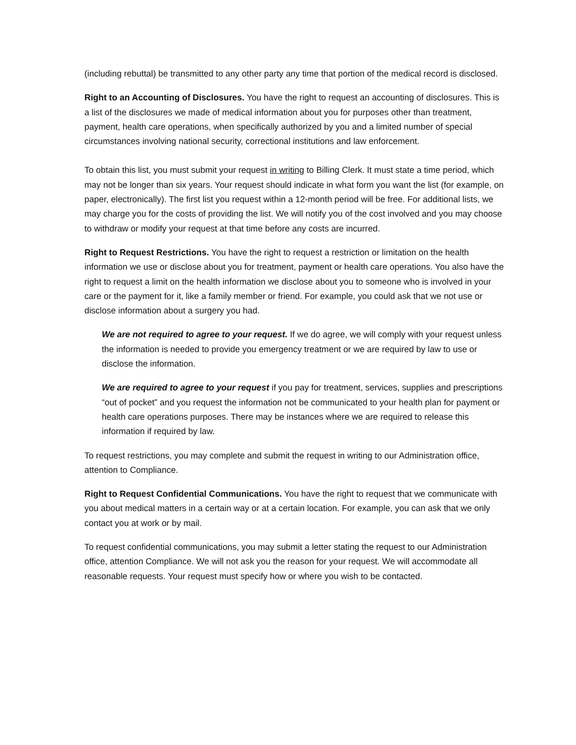(including rebuttal) be transmitted to any other party any time that portion of the medical record is disclosed.
Right to an Accounting of Disclosures. You have the right to request an accounting of disclosures. This is a list of the disclosures we made of medical information about you for purposes other than treatment, payment, health care operations, when specifically authorized by you and a limited number of special circumstances involving national security, correctional institutions and law enforcement.
To obtain this list, you must submit your request in writing to Billing Clerk. It must state a time period, which may not be longer than six years. Your request should indicate in what form you want the list (for example, on paper, electronically). The first list you request within a 12-month period will be free. For additional lists, we may charge you for the costs of providing the list. We will notify you of the cost involved and you may choose to withdraw or modify your request at that time before any costs are incurred.
Right to Request Restrictions. You have the right to request a restriction or limitation on the health information we use or disclose about you for treatment, payment or health care operations. You also have the right to request a limit on the health information we disclose about you to someone who is involved in your care or the payment for it, like a family member or friend. For example, you could ask that we not use or disclose information about a surgery you had.
We are not required to agree to your request. If we do agree, we will comply with your request unless the information is needed to provide you emergency treatment or we are required by law to use or disclose the information.
We are required to agree to your request if you pay for treatment, services, supplies and prescriptions “out of pocket” and you request the information not be communicated to your health plan for payment or health care operations purposes. There may be instances where we are required to release this information if required by law.
To request restrictions, you may complete and submit the request in writing to our Administration office, attention to Compliance.
Right to Request Confidential Communications. You have the right to request that we communicate with you about medical matters in a certain way or at a certain location. For example, you can ask that we only contact you at work or by mail.
To request confidential communications, you may submit a letter stating the request to our Administration office, attention Compliance. We will not ask you the reason for your request. We will accommodate all reasonable requests. Your request must specify how or where you wish to be contacted.